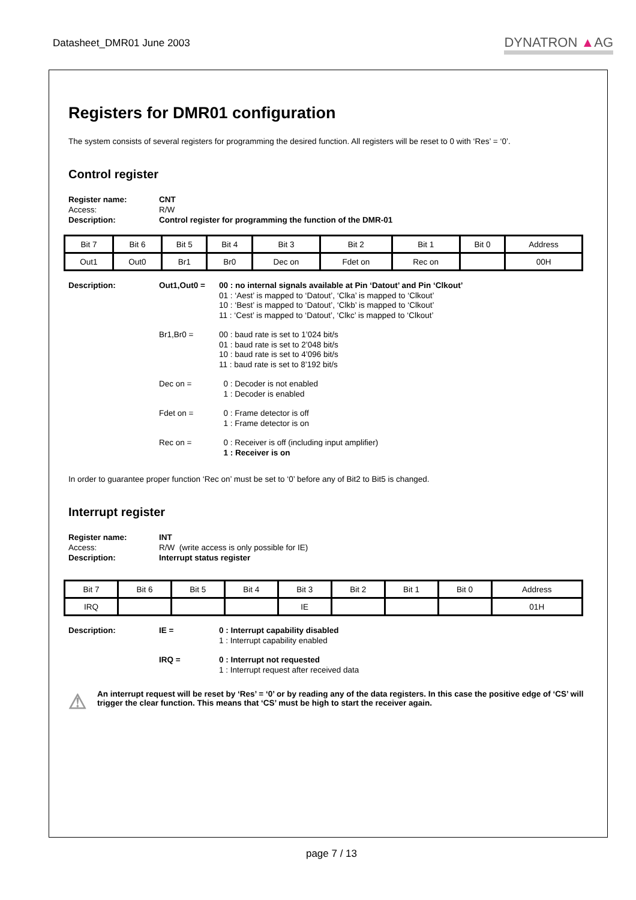Datasheet_DMR01 June 2003 DYNATRON ▲AG
Registers for DMR01 configuration
The system consists of several registers for programming the desired function. All registers will be reset to 0 with ‘Res’ = ‘0’.
Control register
Register name: CNT Access: R/W Description: Control register for programming the function of the DMR-01
| Bit 7 | Bit 6 | Bit 5 | Bit 4 | Bit 3 | Bit 2 | Bit 1 | Bit 0 | Address |
| Out1 | Out0 | Br1 | Br0 | Dec on | Fdet on | Rec on | | 00H |
Description: Out1,Out0 =
00 : no internal signals available at Pin ‘Datout’ and Pin ‘Clkout’
01 : ‘Aest’ is mapped to ‘Datout’, ‘Clka’ is mapped to ‘Clkout’
10 : ‘Best’ is mapped to ‘Datout’, ‘Clkb’ is mapped to ‘Clkout’
11 : ‘Cest’ is mapped to ‘Datout’, ‘Clkc’ is mapped to ‘Clkout’
Br1,Br0 =
00 : baud rate is set to 1’024 bit/s
01 : baud rate is set to 2’048 bit/s
10 : baud rate is set to 4’096 bit/s
11 : baud rate is set to 8’192 bit/s
Dec on =
0 : Decoder is not enabled
1 : Decoder is enabled
Fdet on =
0 : Frame detector is off
1 : Frame detector is on
Rec on =
0 : Receiver is off (including input amplifier)
1 : Receiver is on
In order to guarantee proper function ‘Rec on’ must be set to ‘0’ before any of Bit2 to Bit5 is changed.
Interrupt register
Register name: INT Access: R/W (write access is only possible for IE) Description: Interrupt status register
| Bit 7 | Bit 6 | Bit 5 | Bit 4 | Bit 3 | Bit 2 | Bit 1 | Bit 0 | Address |
| IRQ | | | | IE | | | | 01H |
Description: IE =
0 : Interrupt capability disabled
1 : Interrupt capability enabled
IRQ =
0 : Interrupt not requested
1 : Interrupt request after received data
⚠
An interrupt request will be reset by ‘Res’ = ‘0’ or by reading any of the data registers. In this case the positive edge of ‘CS’ will trigger the clear function. This means that ‘CS’ must be high to start the receiver again.
page 7 / 13